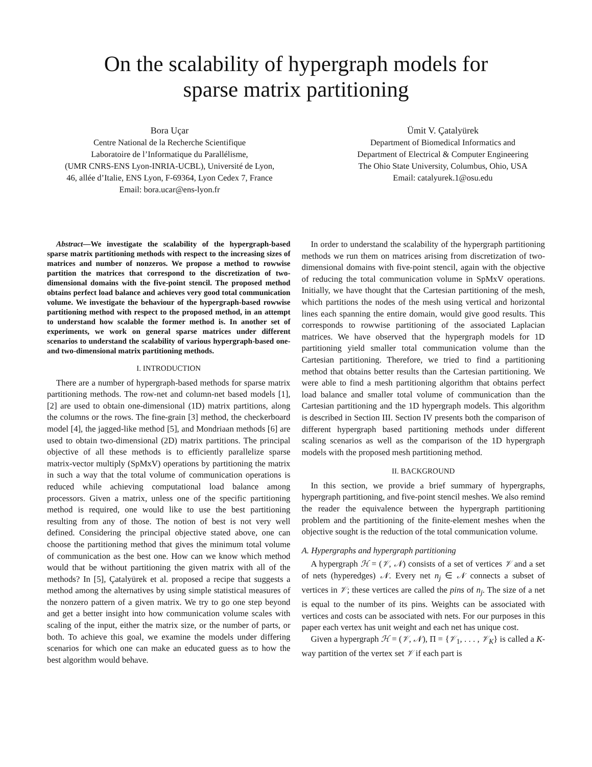On the scalability of hypergraph models for
sparse matrix partitioning
Bora Uçar
Centre National de la Recherche Scientifique
Laboratoire de l’Informatique du Parallélisme,
(UMR CNRS-ENS Lyon-INRIA-UCBL), Université de Lyon,
46, allée d’Italie, ENS Lyon, F-69364, Lyon Cedex 7, France
Email: bora.ucar@ens-lyon.fr
Ümit V. Çatalyürek
Department of Biomedical Informatics and
Department of Electrical & Computer Engineering
The Ohio State University, Columbus, Ohio, USA
Email: catalyurek.1@osu.edu
Abstract—We investigate the scalability of the hypergraph-based sparse matrix partitioning methods with respect to the increasing sizes of matrices and number of nonzeros. We propose a method to rowwise partition the matrices that correspond to the discretization of two-dimensional domains with the five-point stencil. The proposed method obtains perfect load balance and achieves very good total communication volume. We investigate the behaviour of the hypergraph-based rowwise partitioning method with respect to the proposed method, in an attempt to understand how scalable the former method is. In another set of experiments, we work on general sparse matrices under different scenarios to understand the scalability of various hypergraph-based one- and two-dimensional matrix partitioning methods.
I. INTRODUCTION
There are a number of hypergraph-based methods for sparse matrix partitioning methods. The row-net and column-net based models [1], [2] are used to obtain one-dimensional (1D) matrix partitions, along the columns or the rows. The fine-grain [3] method, the checkerboard model [4], the jagged-like method [5], and Mondriaan methods [6] are used to obtain two-dimensional (2D) matrix partitions. The principal objective of all these methods is to efficiently parallelize sparse matrix-vector multiply (SpMxV) operations by partitioning the matrix in such a way that the total volume of communication operations is reduced while achieving computational load balance among processors. Given a matrix, unless one of the specific partitioning method is required, one would like to use the best partitioning resulting from any of those. The notion of best is not very well defined. Considering the principal objective stated above, one can choose the partitioning method that gives the minimum total volume of communication as the best one. How can we know which method would that be without partitioning the given matrix with all of the methods? In [5], Çatalyürek et al. proposed a recipe that suggests a method among the alternatives by using simple statistical measures of the nonzero pattern of a given matrix. We try to go one step beyond and get a better insight into how communication volume scales with scaling of the input, either the matrix size, or the number of parts, or both. To achieve this goal, we examine the models under differing scenarios for which one can make an educated guess as to how the best algorithm would behave.
In order to understand the scalability of the hypergraph partitioning methods we run them on matrices arising from discretization of two-dimensional domains with five-point stencil, again with the objective of reducing the total communication volume in SpMxV operations. Initially, we have thought that the Cartesian partitioning of the mesh, which partitions the nodes of the mesh using vertical and horizontal lines each spanning the entire domain, would give good results. This corresponds to rowwise partitioning of the associated Laplacian matrices. We have observed that the hypergraph models for 1D partitioning yield smaller total communication volume than the Cartesian partitioning. Therefore, we tried to find a partitioning method that obtains better results than the Cartesian partitioning. We were able to find a mesh partitioning algorithm that obtains perfect load balance and smaller total volume of communication than the Cartesian partitioning and the 1D hypergraph models. This algorithm is described in Section III. Section IV presents both the comparison of different hypergraph based partitioning methods under different scaling scenarios as well as the comparison of the 1D hypergraph models with the proposed mesh partitioning method.
II. BACKGROUND
In this section, we provide a brief summary of hypergraphs, hypergraph partitioning, and five-point stencil meshes. We also remind the reader the equivalence between the hypergraph partitioning problem and the partitioning of the finite-element meshes when the objective sought is the reduction of the total communication volume.
A. Hypergraphs and hypergraph partitioning
A hypergraph ℋ = (𝒱, 𝒩) consists of a set of vertices 𝒱 and a set of nets (hyperedges) 𝒩. Every net n<sub>j</sub> ∈ 𝒩 connects a subset of vertices in 𝒱; these vertices are called the pins of n<sub>j</sub>. The size of a net is equal to the number of its pins. Weights can be associated with vertices and costs can be associated with nets. For our purposes in this paper each vertex has unit weight and each net has unique cost.
Given a hypergraph ℋ = (𝒱, 𝒩), Π = {𝒱<sub>1</sub>, . . . , 𝒱<sub>K</sub>} is called a K-way partition of the vertex set 𝒱 if each part is